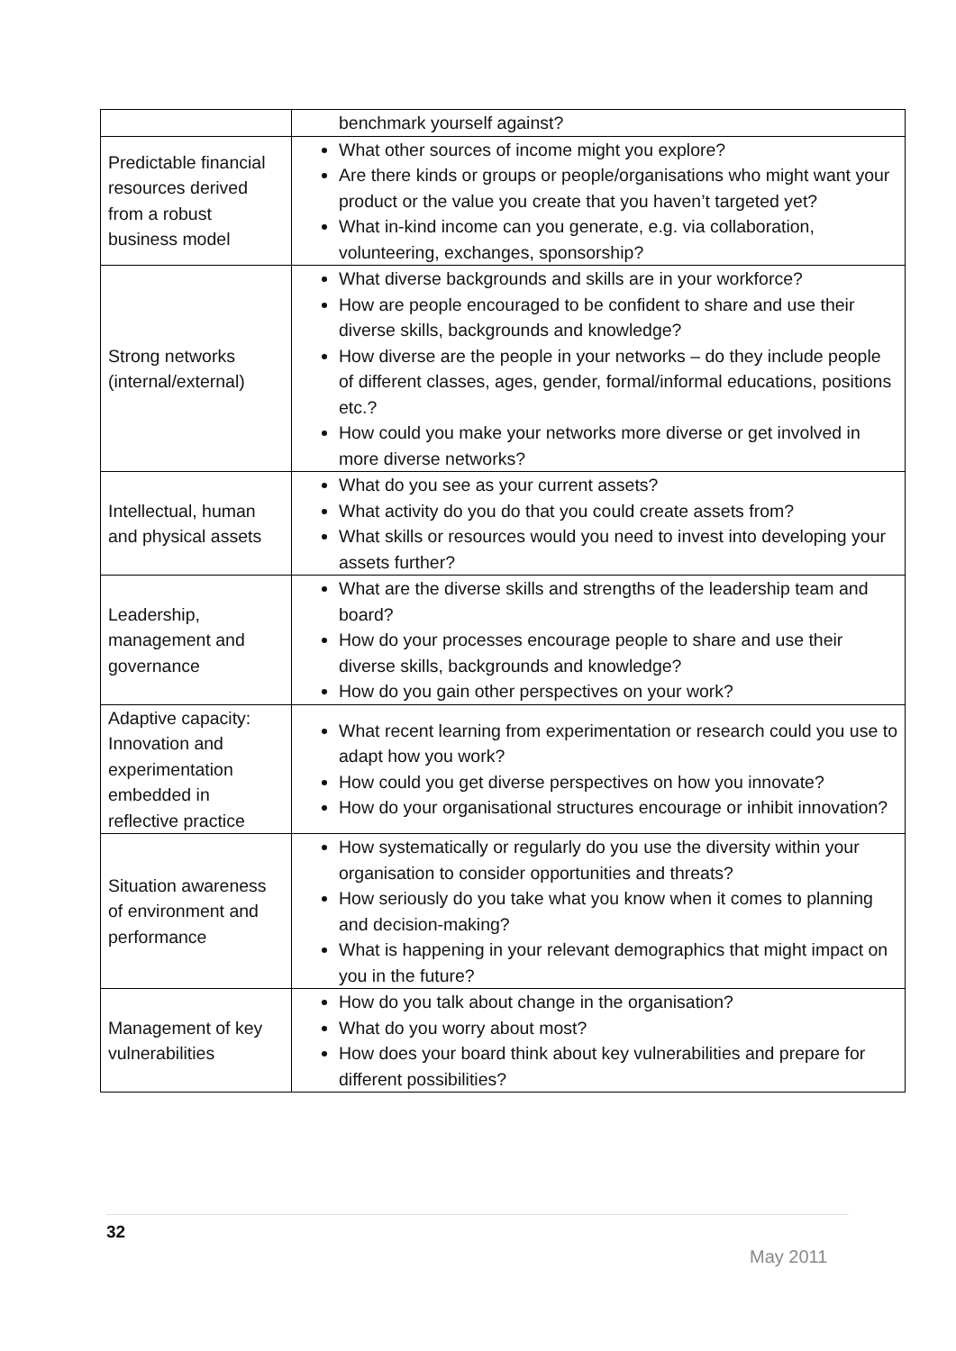| | benchmark yourself against? |
| Predictable financial resources derived from a robust business model | What other sources of income might you explore? Are there kinds or groups or people/organisations who might want your product or the value you create that you haven’t targeted yet? What in-kind income can you generate, e.g. via collaboration, volunteering, exchanges, sponsorship? |
| Strong networks (internal/external) | What diverse backgrounds and skills are in your workforce? How are people encouraged to be confident to share and use their diverse skills, backgrounds and knowledge? How diverse are the people in your networks – do they include people of different classes, ages, gender, formal/informal educations, positions etc.? How could you make your networks more diverse or get involved in more diverse networks? |
| Intellectual, human and physical assets | What do you see as your current assets? What activity do you do that you could create assets from? What skills or resources would you need to invest into developing your assets further? |
| Leadership, management and governance | What are the diverse skills and strengths of the leadership team and board? How do your processes encourage people to share and use their diverse skills, backgrounds and knowledge? How do you gain other perspectives on your work? |
| Adaptive capacity: Innovation and experimentation embedded in reflective practice | What recent learning from experimentation or research could you use to adapt how you work? How could you get diverse perspectives on how you innovate? How do your organisational structures encourage or inhibit innovation? |
| Situation awareness of environment and performance | How systematically or regularly do you use the diversity within your organisation to consider opportunities and threats? How seriously do you take what you know when it comes to planning and decision-making? What is happening in your relevant demographics that might impact on you in the future? |
| Management of key vulnerabilities | How do you talk about change in the organisation? What do you worry about most? How does your board think about key vulnerabilities and prepare for different possibilities? |
32
May 2011